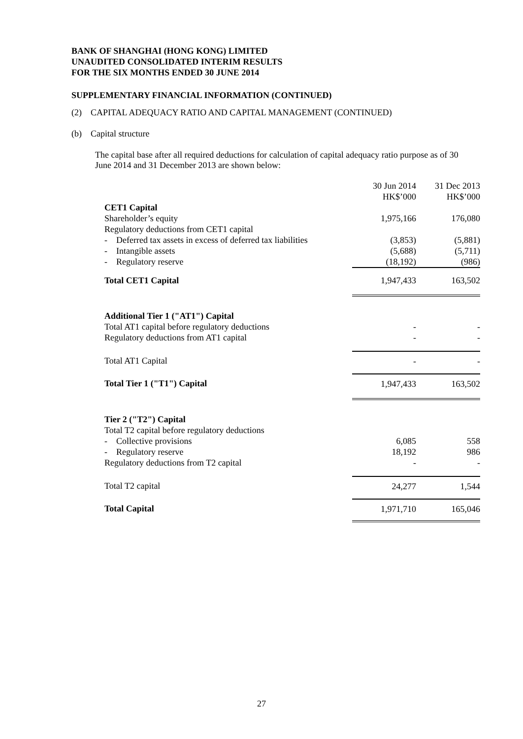BANK OF SHANGHAI (HONG KONG) LIMITED
UNAUDITED CONSOLIDATED INTERIM RESULTS
FOR THE SIX MONTHS ENDED 30 JUNE 2014
SUPPLEMENTARY FINANCIAL INFORMATION (CONTINUED)
(2) CAPITAL ADEQUACY RATIO AND CAPITAL MANAGEMENT (CONTINUED)
(b) Capital structure
The capital base after all required deductions for calculation of capital adequacy ratio purpose as of 30 June 2014 and 31 December 2013 are shown below:
| | 30 Jun 2014 HK$’000 | 31 Dec 2013 HK$’000 |
| CET1 Capital | | |
| Shareholder’s equity | 1,975,166 | 176,080 |
| Regulatory deductions from CET1 capital | | |
| - Deferred tax assets in excess of deferred tax liabilities | (3,853) | (5,881) |
| - Intangible assets | (5,688) | (5,711) |
| - Regulatory reserve | (18,192) | (986) |
| Total CET1 Capital | 1,947,433 | 163,502 |
| Additional Tier 1 ("AT1") Capital | | |
| Total AT1 capital before regulatory deductions | - | - |
| Regulatory deductions from AT1 capital | - | - |
| Total AT1 Capital | - | - |
| Total Tier 1 ("T1") Capital | 1,947,433 | 163,502 |
| Tier 2 ("T2") Capital | | |
| Total T2 capital before regulatory deductions | | |
| - Collective provisions | 6,085 | 558 |
| - Regulatory reserve | 18,192 | 986 |
| Regulatory deductions from T2 capital | - | - |
| Total T2 capital | 24,277 | 1,544 |
| Total Capital | 1,971,710 | 165,046 |
27